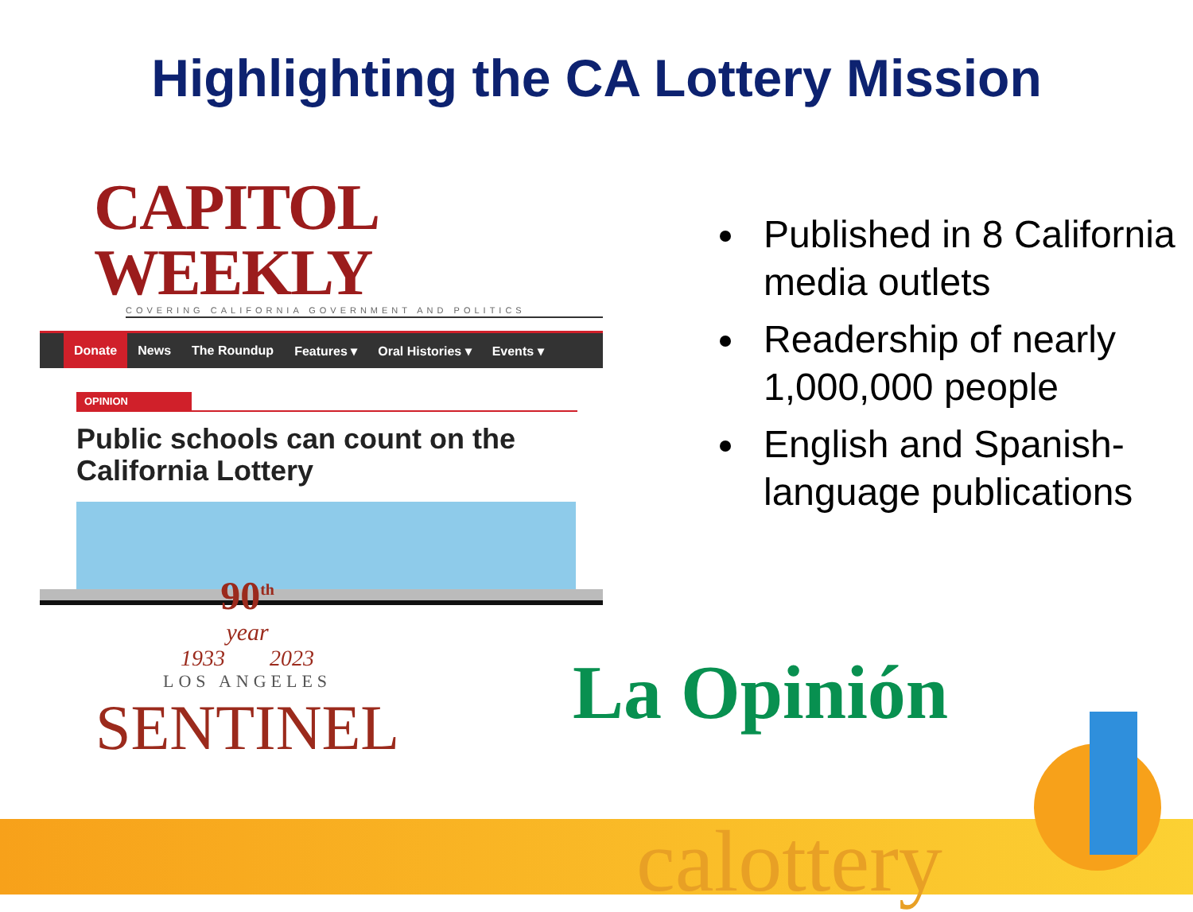Highlighting the CA Lottery Mission
CAPITOL WEEKLY
COVERING CALIFORNIA GOVERNMENT AND POLITICS
Donate News The Roundup Features ▾ Oral Histories ▾ Events ▾
OPINION
Public schools can count on the
California Lottery
Published in 8 California media outlets
Readership of nearly 1,000,000 people
English and Spanish-language publications
90<sup>th</sup>
year
1933 2023
LOS ANGELES
SENTINEL
La Opinión
calottery